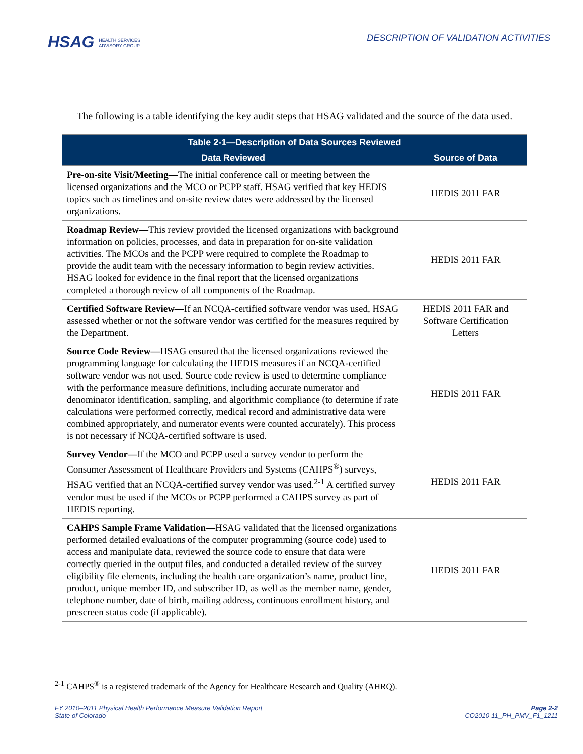HSAG HEALTH SERVICES
ADVISORY GROUP
DESCRIPTION OF VALIDATION ACTIVITIES
The following is a table identifying the key audit steps that HSAG validated and the source of the data used.
| Table 2-1—Description of Data Sources Reviewed | |
| --- | --- |
| Data Reviewed | Source of Data |
| Pre-on-site Visit/Meeting— The initial conference call or meeting between the licensed organizations and the MCO or PCPP staff. HSAG verified that key HEDIS topics such as timelines and on-site review dates were addressed by the licensed organizations. | HEDIS 2011 FAR |
| Roadmap Review— This review provided the licensed organizations with background information on policies, processes, and data in preparation for on-site validation activities. The MCOs and the PCPP were required to complete the Roadmap to provide the audit team with the necessary information to begin review activities. HSAG looked for evidence in the final report that the licensed organizations completed a thorough review of all components of the Roadmap. | HEDIS 2011 FAR |
| Certified Software Review— If an NCQA-certified software vendor was used, HSAG assessed whether or not the software vendor was certified for the measures required by the Department. | HEDIS 2011 FAR and Software Certification Letters |
| Source Code Review— HSAG ensured that the licensed organizations reviewed the programming language for calculating the HEDIS measures if an NCQA-certified software vendor was not used. Source code review is used to determine compliance with the performance measure definitions, including accurate numerator and denominator identification, sampling, and algorithmic compliance (to determine if rate calculations were performed correctly, medical record and administrative data were combined appropriately, and numerator events were counted accurately). This process is not necessary if NCQA-certified software is used. | HEDIS 2011 FAR |
| Survey Vendor— If the MCO and PCPP used a survey vendor to perform the Consumer Assessment of Healthcare Providers and Systems (CAHPS<sup>®</sup>) surveys, HSAG verified that an NCQA-certified survey vendor was used.<sup>2-1</sup> A certified survey vendor must be used if the MCOs or PCPP performed a CAHPS survey as part of HEDIS reporting. | HEDIS 2011 FAR |
| CAHPS Sample Frame Validation— HSAG validated that the licensed organizations performed detailed evaluations of the computer programming (source code) used to access and manipulate data, reviewed the source code to ensure that data were correctly queried in the output files, and conducted a detailed review of the survey eligibility file elements, including the health care organization’s name, product line, product, unique member ID, and subscriber ID, as well as the member name, gender, telephone number, date of birth, mailing address, continuous enrollment history, and prescreen status code (if applicable). | HEDIS 2011 FAR |
<sup>2-1</sup> CAHPS<sup>®</sup> is a registered trademark of the Agency for Healthcare Research and Quality (AHRQ).
FY 2010–2011 Physical Health Performance Measure Validation Report
State of Colorado
Page 2-2
CO2010-11_PH_PMV_F1_1211